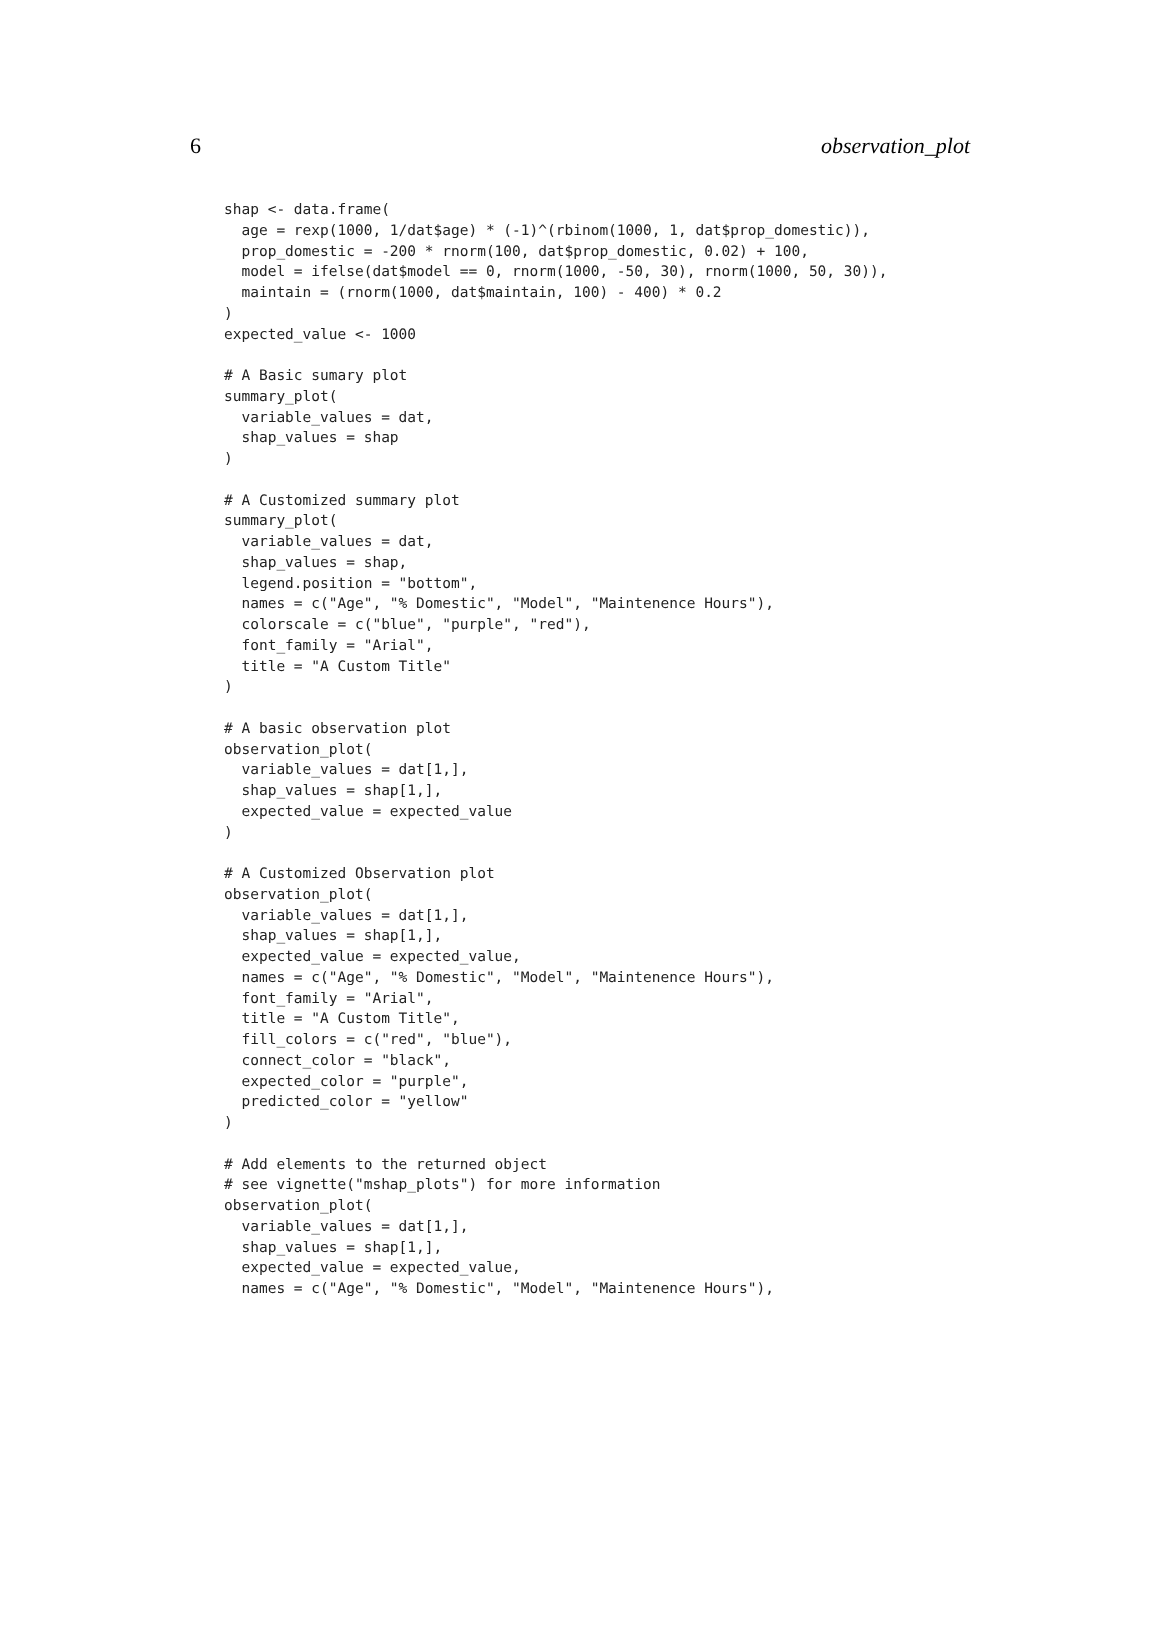6 observation_plot
shap <- data.frame(
  age = rexp(1000, 1/dat$age) * (-1)^(rbinom(1000, 1, dat$prop_domestic)),
  prop_domestic = -200 * rnorm(100, dat$prop_domestic, 0.02) + 100,
  model = ifelse(dat$model == 0, rnorm(1000, -50, 30), rnorm(1000, 50, 30)),
  maintain = (rnorm(1000, dat$maintain, 100) - 400) * 0.2
)
expected_value <- 1000

# A Basic sumary plot
summary_plot(
  variable_values = dat,
  shap_values = shap
)

# A Customized summary plot
summary_plot(
  variable_values = dat,
  shap_values = shap,
  legend.position = "bottom",
  names = c("Age", "% Domestic", "Model", "Maintenence Hours"),
  colorscale = c("blue", "purple", "red"),
  font_family = "Arial",
  title = "A Custom Title"
)

# A basic observation plot
observation_plot(
  variable_values = dat[1,],
  shap_values = shap[1,],
  expected_value = expected_value
)

# A Customized Observation plot
observation_plot(
  variable_values = dat[1,],
  shap_values = shap[1,],
  expected_value = expected_value,
  names = c("Age", "% Domestic", "Model", "Maintenence Hours"),
  font_family = "Arial",
  title = "A Custom Title",
  fill_colors = c("red", "blue"),
  connect_color = "black",
  expected_color = "purple",
  predicted_color = "yellow"
)

# Add elements to the returned object
# see vignette("mshap_plots") for more information
observation_plot(
  variable_values = dat[1,],
  shap_values = shap[1,],
  expected_value = expected_value,
  names = c("Age", "% Domestic", "Model", "Maintenence Hours"),